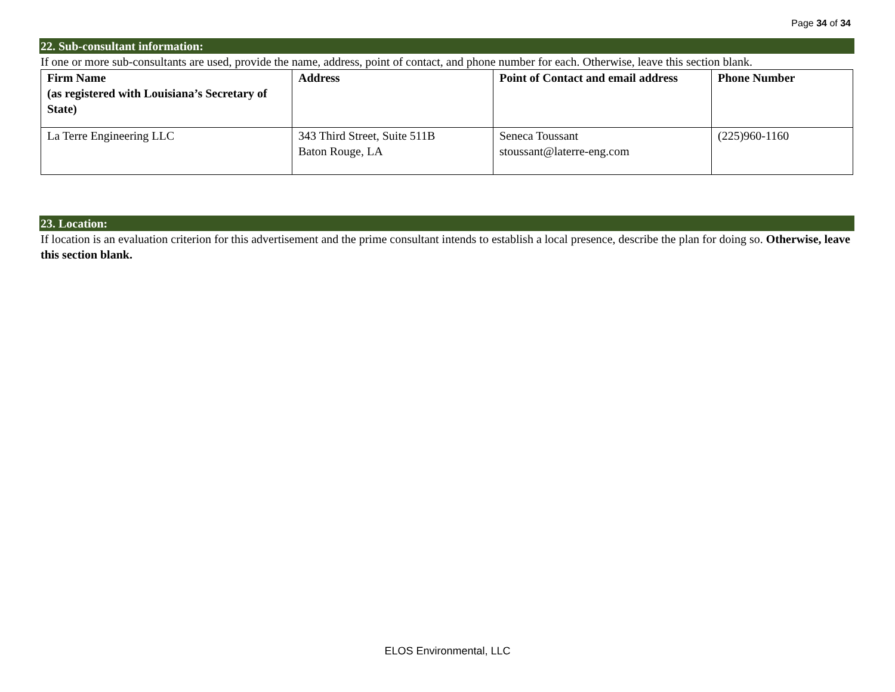Page 34 of 34
22. Sub-consultant information:
If one or more sub-consultants are used, provide the name, address, point of contact, and phone number for each. Otherwise, leave this section blank.
| Firm Name (as registered with Louisiana’s Secretary of State) | Address | Point of Contact and email address | Phone Number |
| --- | --- | --- | --- |
| La Terre Engineering LLC | 343 Third Street, Suite 511B Baton Rouge, LA | Seneca Toussant stoussant@laterre-eng.com | (225)960-1160 |
23. Location:
If location is an evaluation criterion for this advertisement and the prime consultant intends to establish a local presence, describe the plan for doing so. Otherwise, leave this section blank.
ELOS Environmental, LLC